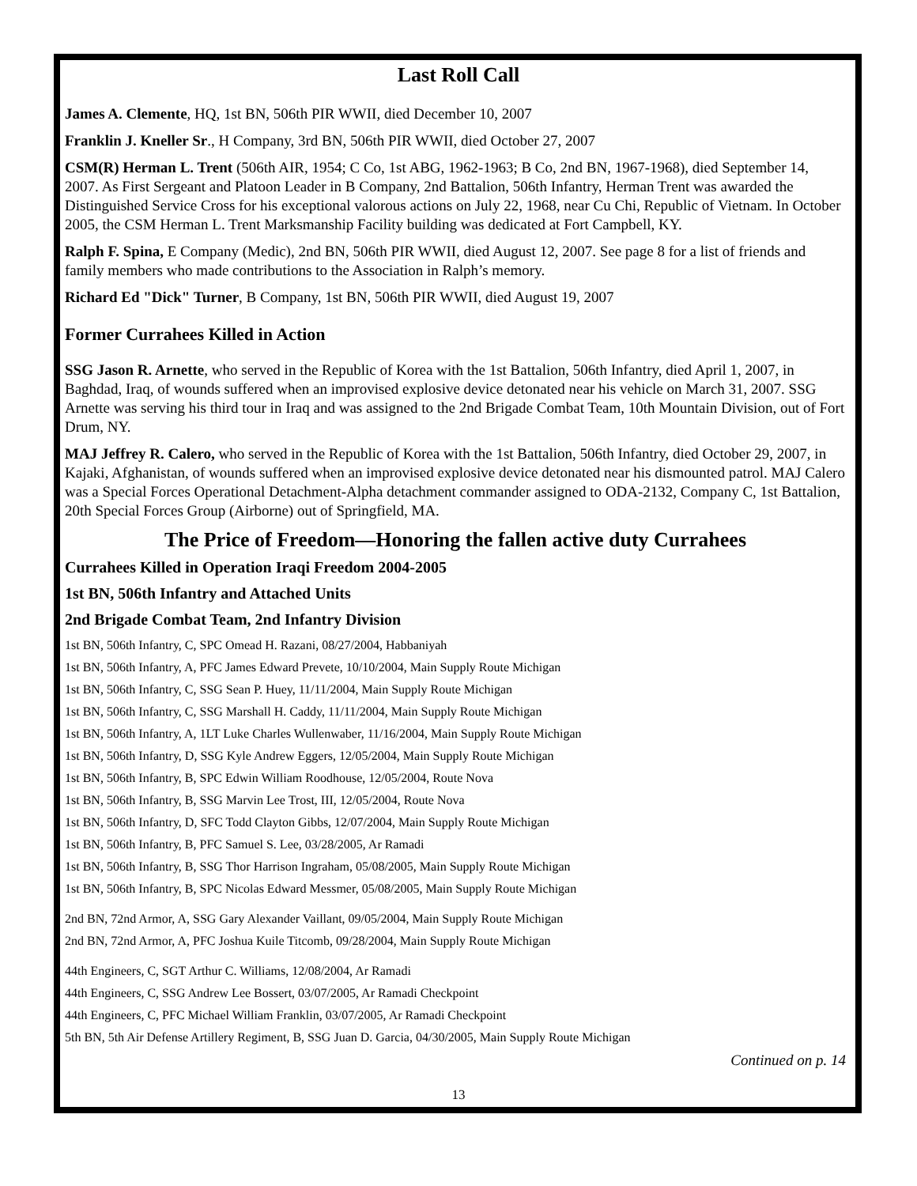Last Roll Call
James A. Clemente, HQ, 1st BN, 506th PIR WWII, died December 10, 2007
Franklin J. Kneller Sr., H Company, 3rd BN, 506th PIR WWII, died October 27, 2007
CSM(R) Herman L. Trent (506th AIR, 1954; C Co, 1st ABG, 1962-1963; B Co, 2nd BN, 1967-1968), died September 14, 2007. As First Sergeant and Platoon Leader in B Company, 2nd Battalion, 506th Infantry, Herman Trent was awarded the Distinguished Service Cross for his exceptional valorous actions on July 22, 1968, near Cu Chi, Republic of Vietnam. In October 2005, the CSM Herman L. Trent Marksmanship Facility building was dedicated at Fort Campbell, KY.
Ralph F. Spina, E Company (Medic), 2nd BN, 506th PIR WWII, died August 12, 2007. See page 8 for a list of friends and family members who made contributions to the Association in Ralph’s memory.
Richard Ed "Dick" Turner, B Company, 1st BN, 506th PIR WWII, died August 19, 2007
Former Currahees Killed in Action
SSG Jason R. Arnette, who served in the Republic of Korea with the 1st Battalion, 506th Infantry, died April 1, 2007, in Baghdad, Iraq, of wounds suffered when an improvised explosive device detonated near his vehicle on March 31, 2007. SSG Arnette was serving his third tour in Iraq and was assigned to the 2nd Brigade Combat Team, 10th Mountain Division, out of Fort Drum, NY.
MAJ Jeffrey R. Calero, who served in the Republic of Korea with the 1st Battalion, 506th Infantry, died October 29, 2007, in Kajaki, Afghanistan, of wounds suffered when an improvised explosive device detonated near his dismounted patrol. MAJ Calero was a Special Forces Operational Detachment-Alpha detachment commander assigned to ODA-2132, Company C, 1st Battalion, 20th Special Forces Group (Airborne) out of Springfield, MA.
The Price of Freedom—Honoring the fallen active duty Currahees
Currahees Killed in Operation Iraqi Freedom 2004-2005
1st BN, 506th Infantry and Attached Units
2nd Brigade Combat Team, 2nd Infantry Division
1st BN, 506th Infantry, C, SPC Omead H. Razani, 08/27/2004, Habbaniyah
1st BN, 506th Infantry, A, PFC James Edward Prevete, 10/10/2004, Main Supply Route Michigan
1st BN, 506th Infantry, C, SSG Sean P. Huey, 11/11/2004, Main Supply Route Michigan
1st BN, 506th Infantry, C, SSG Marshall H. Caddy, 11/11/2004, Main Supply Route Michigan
1st BN, 506th Infantry, A, 1LT Luke Charles Wullenwaber, 11/16/2004, Main Supply Route Michigan
1st BN, 506th Infantry, D, SSG Kyle Andrew Eggers, 12/05/2004, Main Supply Route Michigan
1st BN, 506th Infantry, B, SPC Edwin William Roodhouse, 12/05/2004, Route Nova
1st BN, 506th Infantry, B, SSG Marvin Lee Trost, III, 12/05/2004, Route Nova
1st BN, 506th Infantry, D, SFC Todd Clayton Gibbs, 12/07/2004, Main Supply Route Michigan
1st BN, 506th Infantry, B, PFC Samuel S. Lee, 03/28/2005, Ar Ramadi
1st BN, 506th Infantry, B, SSG Thor Harrison Ingraham, 05/08/2005, Main Supply Route Michigan
1st BN, 506th Infantry, B, SPC Nicolas Edward Messmer, 05/08/2005, Main Supply Route Michigan
2nd BN, 72nd Armor, A, SSG Gary Alexander Vaillant, 09/05/2004, Main Supply Route Michigan
2nd BN, 72nd Armor, A, PFC Joshua Kuile Titcomb, 09/28/2004, Main Supply Route Michigan
44th Engineers, C, SGT Arthur C. Williams, 12/08/2004, Ar Ramadi
44th Engineers, C, SSG Andrew Lee Bossert, 03/07/2005, Ar Ramadi Checkpoint
44th Engineers, C, PFC Michael William Franklin, 03/07/2005, Ar Ramadi Checkpoint
5th BN, 5th Air Defense Artillery Regiment, B, SSG Juan D. Garcia, 04/30/2005, Main Supply Route Michigan
Continued on p. 14
13